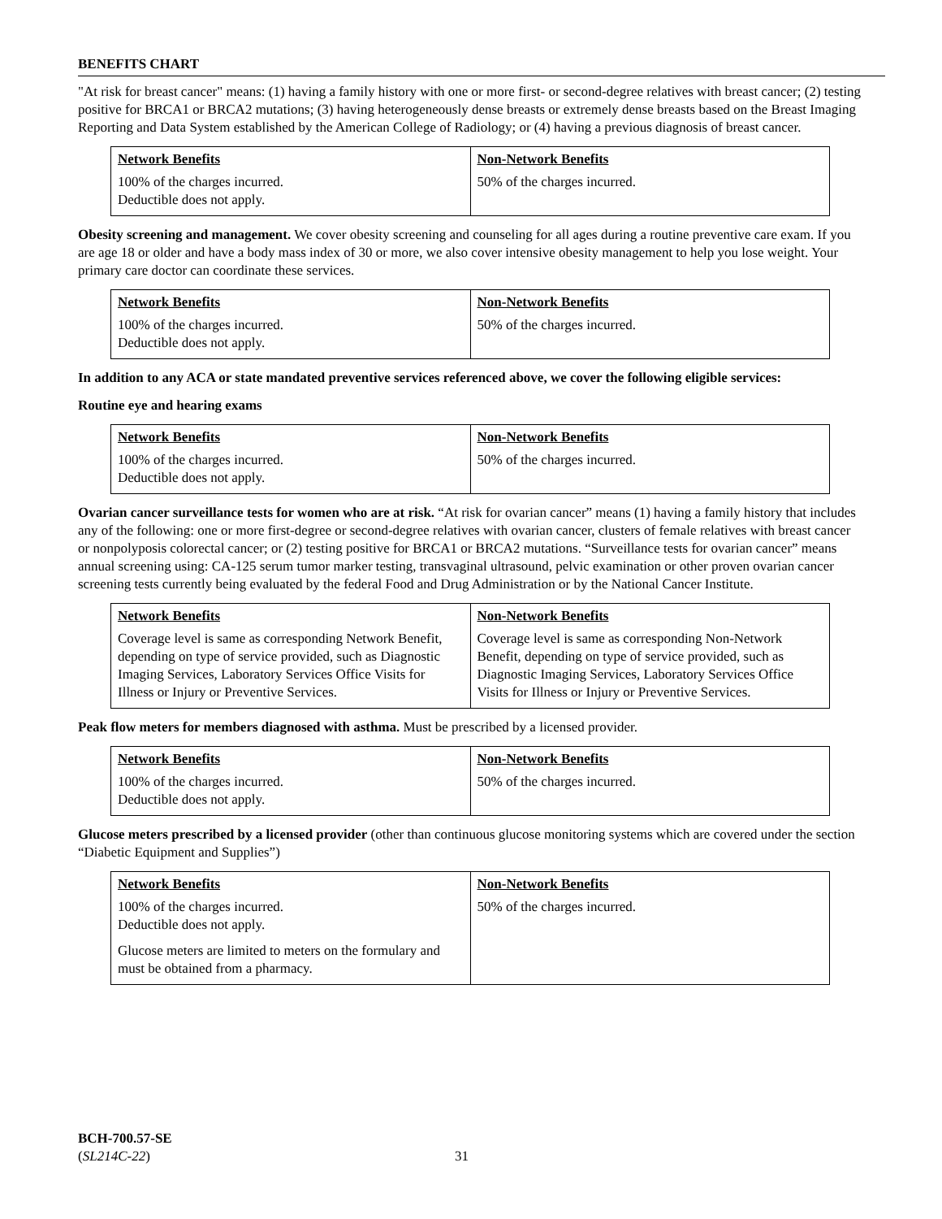BENEFITS CHART
"At risk for breast cancer" means: (1) having a family history with one or more first- or second-degree relatives with breast cancer; (2) testing positive for BRCA1 or BRCA2 mutations; (3) having heterogeneously dense breasts or extremely dense breasts based on the Breast Imaging Reporting and Data System established by the American College of Radiology; or (4) having a previous diagnosis of breast cancer.
| Network Benefits | Non-Network Benefits |
| --- | --- |
| 100% of the charges incurred. Deductible does not apply. | 50% of the charges incurred. |
Obesity screening and management. We cover obesity screening and counseling for all ages during a routine preventive care exam. If you are age 18 or older and have a body mass index of 30 or more, we also cover intensive obesity management to help you lose weight. Your primary care doctor can coordinate these services.
| Network Benefits | Non-Network Benefits |
| --- | --- |
| 100% of the charges incurred. Deductible does not apply. | 50% of the charges incurred. |
In addition to any ACA or state mandated preventive services referenced above, we cover the following eligible services:
Routine eye and hearing exams
| Network Benefits | Non-Network Benefits |
| --- | --- |
| 100% of the charges incurred. Deductible does not apply. | 50% of the charges incurred. |
Ovarian cancer surveillance tests for women who are at risk. “At risk for ovarian cancer” means (1) having a family history that includes any of the following: one or more first-degree or second-degree relatives with ovarian cancer, clusters of female relatives with breast cancer or nonpolyposis colorectal cancer; or (2) testing positive for BRCA1 or BRCA2 mutations. “Surveillance tests for ovarian cancer” means annual screening using: CA-125 serum tumor marker testing, transvaginal ultrasound, pelvic examination or other proven ovarian cancer screening tests currently being evaluated by the federal Food and Drug Administration or by the National Cancer Institute.
| Network Benefits | Non-Network Benefits |
| --- | --- |
| Coverage level is same as corresponding Network Benefit, depending on type of service provided, such as Diagnostic Imaging Services, Laboratory Services Office Visits for Illness or Injury or Preventive Services. | Coverage level is same as corresponding Non-Network Benefit, depending on type of service provided, such as Diagnostic Imaging Services, Laboratory Services Office Visits for Illness or Injury or Preventive Services. |
Peak flow meters for members diagnosed with asthma. Must be prescribed by a licensed provider.
| Network Benefits | Non-Network Benefits |
| --- | --- |
| 100% of the charges incurred. Deductible does not apply. | 50% of the charges incurred. |
Glucose meters prescribed by a licensed provider (other than continuous glucose monitoring systems which are covered under the section “Diabetic Equipment and Supplies”)
| Network Benefits | Non-Network Benefits |
| --- | --- |
| 100% of the charges incurred. Deductible does not apply. Glucose meters are limited to meters on the formulary and must be obtained from a pharmacy. | 50% of the charges incurred. |
BCH-700.57-SE
(SL214C-22)
31